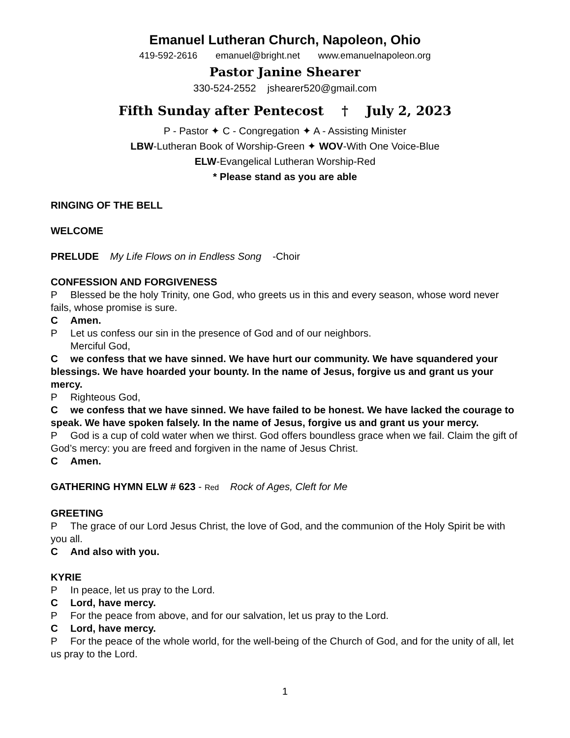Emanuel Lutheran Church, Napoleon, Ohio
419-592-2616 emanuel@bright.net www.emanuelnapoleon.org
Pastor Janine Shearer
330-524-2552 jshearer520@gmail.com
Fifth Sunday after Pentecost † July 2, 2023
P - Pastor ✦ C - Congregation ✦ A - Assisting Minister
LBW-Lutheran Book of Worship-Green ✦ WOV-With One Voice-Blue
ELW-Evangelical Lutheran Worship-Red
* Please stand as you are able
RINGING OF THE BELL
WELCOME
PRELUDE My Life Flows on in Endless Song -Choir
CONFESSION AND FORGIVENESS
P Blessed be the holy Trinity, one God, who greets us in this and every season, whose word never fails, whose promise is sure.
C Amen.
P Let us confess our sin in the presence of God and of our neighbors.
Merciful God,
Cwe confess that we have sinned. We have hurt our community. We have squandered your blessings. We have hoarded your bounty. In the name of Jesus, forgive us and grant us your mercy.
P Righteous God,
Cwe confess that we have sinned. We have failed to be honest. We have lacked the courage to speak. We have spoken falsely. In the name of Jesus, forgive us and grant us your mercy.
P God is a cup of cold water when we thirst. God offers boundless grace when we fail. Claim the gift of God’s mercy: you are freed and forgiven in the name of Jesus Christ.
C Amen.
GATHERING HYMN ELW # 623 - Red Rock of Ages, Cleft for Me
GREETING
P The grace of our Lord Jesus Christ, the love of God, and the communion of the Holy Spirit be with you all.
C And also with you.
KYRIE
P In peace, let us pray to the Lord.
C Lord, have mercy.
P For the peace from above, and for our salvation, let us pray to the Lord.
C Lord, have mercy.
P For the peace of the whole world, for the well-being of the Church of God, and for the unity of all, let us pray to the Lord.
1